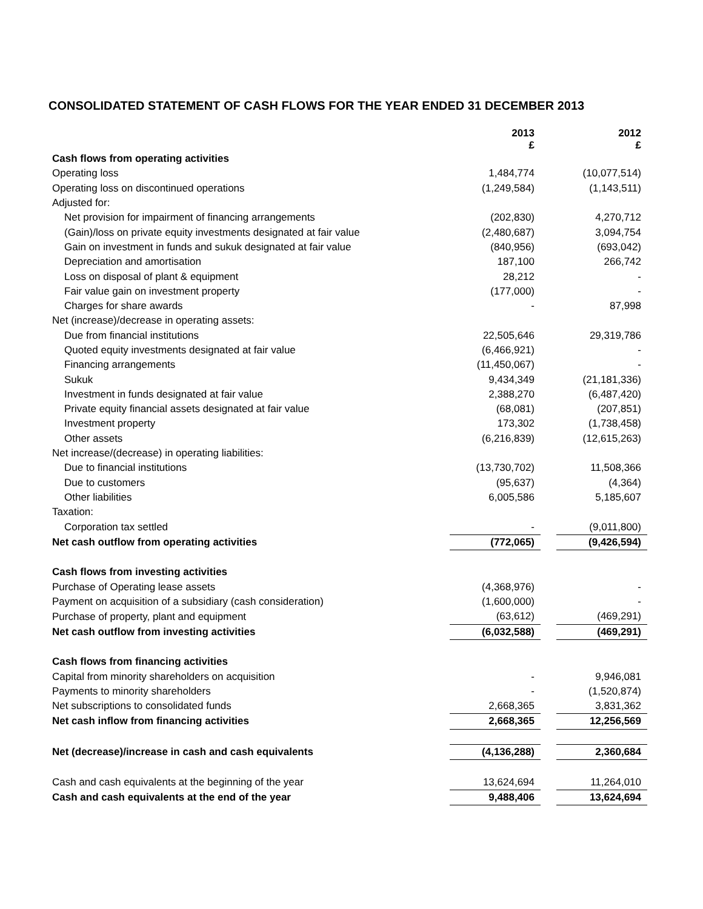CONSOLIDATED STATEMENT OF CASH FLOWS FOR THE YEAR ENDED 31 DECEMBER 2013
| | 2013 £ | | 2012 £ |
| Cash flows from operating activities | | | |
| Operating loss | 1,484,774 | | (10,077,514) |
| Operating loss on discontinued operations | (1,249,584) | | (1,143,511) |
| Adjusted for: | | | |
| Net provision for impairment of financing arrangements | (202,830) | | 4,270,712 |
| (Gain)/loss on private equity investments designated at fair value | (2,480,687) | | 3,094,754 |
| Gain on investment in funds and sukuk designated at fair value | (840,956) | | (693,042) |
| Depreciation and amortisation | 187,100 | | 266,742 |
| Loss on disposal of plant & equipment | 28,212 | | - |
| Fair value gain on investment property | (177,000) | | - |
| Charges for share awards | - | | 87,998 |
| Net (increase)/decrease in operating assets: | | | |
| Due from financial institutions | 22,505,646 | | 29,319,786 |
| Quoted equity investments designated at fair value | (6,466,921) | | - |
| Financing arrangements | (11,450,067) | | - |
| Sukuk | 9,434,349 | | (21,181,336) |
| Investment in funds designated at fair value | 2,388,270 | | (6,487,420) |
| Private equity financial assets designated at fair value | (68,081) | | (207,851) |
| Investment property | 173,302 | | (1,738,458) |
| Other assets | (6,216,839) | | (12,615,263) |
| Net increase/(decrease) in operating liabilities: | | | |
| Due to financial institutions | (13,730,702) | | 11,508,366 |
| Due to customers | (95,637) | | (4,364) |
| Other liabilities | 6,005,586 | | 5,185,607 |
| Taxation: | | | |
| Corporation tax settled | - | | (9,011,800) |
| Net cash outflow from operating activities | (772,065) | | (9,426,594) |
| Cash flows from investing activities | | | |
| Purchase of Operating lease assets | (4,368,976) | | - |
| Payment on acquisition of a subsidiary (cash consideration) | (1,600,000) | | - |
| Purchase of property, plant and equipment | (63,612) | | (469,291) |
| Net cash outflow from investing activities | (6,032,588) | | (469,291) |
| Cash flows from financing activities | | | |
| Capital from minority shareholders on acquisition | - | | 9,946,081 |
| Payments to minority shareholders | - | | (1,520,874) |
| Net subscriptions to consolidated funds | 2,668,365 | | 3,831,362 |
| Net cash inflow from financing activities | 2,668,365 | | 12,256,569 |
| Net (decrease)/increase in cash and cash equivalents | (4,136,288) | | 2,360,684 |
| Cash and cash equivalents at the beginning of the year | 13,624,694 | | 11,264,010 |
| Cash and cash equivalents at the end of the year | 9,488,406 | | 13,624,694 |